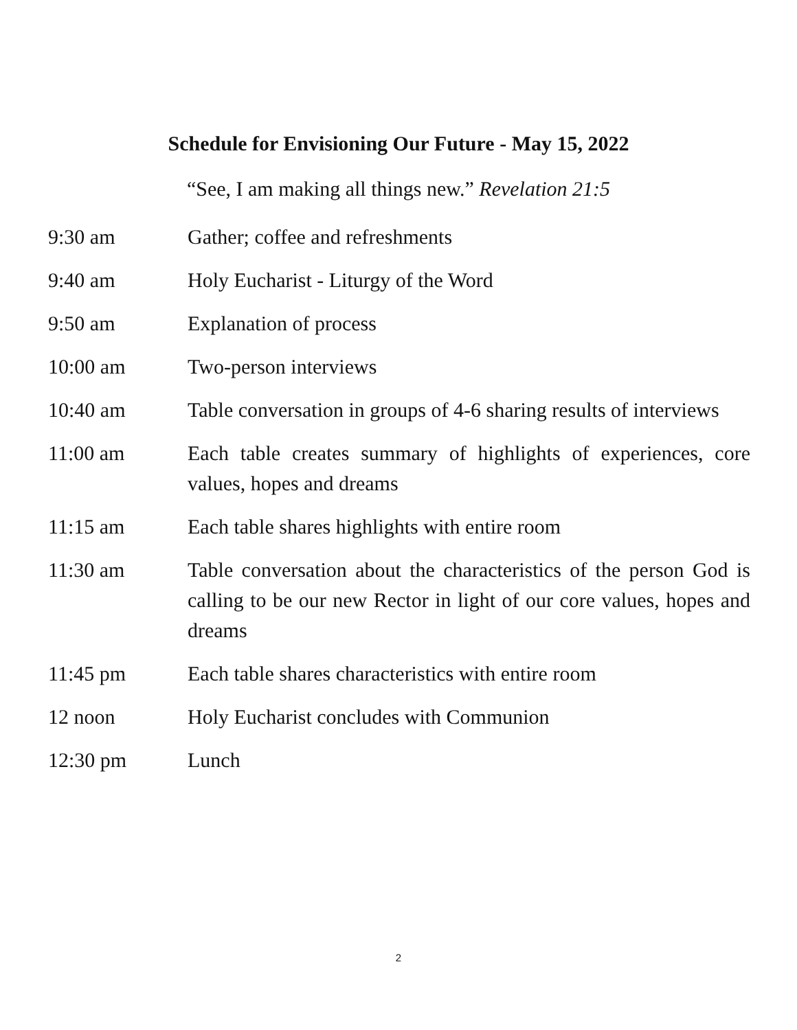Schedule for Envisioning Our Future - May 15, 2022
“See, I am making all things new.” Revelation 21:5
9:30 am Gather; coffee and refreshments
9:40 am Holy Eucharist - Liturgy of the Word
9:50 am Explanation of process
10:00 am Two-person interviews
10:40 am Table conversation in groups of 4-6 sharing results of interviews
11:00 am Each table creates summary of highlights of experiences, core values, hopes and dreams
11:15 am Each table shares highlights with entire room
11:30 am Table conversation about the characteristics of the person God is calling to be our new Rector in light of our core values, hopes and dreams
11:45 pm Each table shares characteristics with entire room
12 noon Holy Eucharist concludes with Communion
12:30 pm Lunch
2